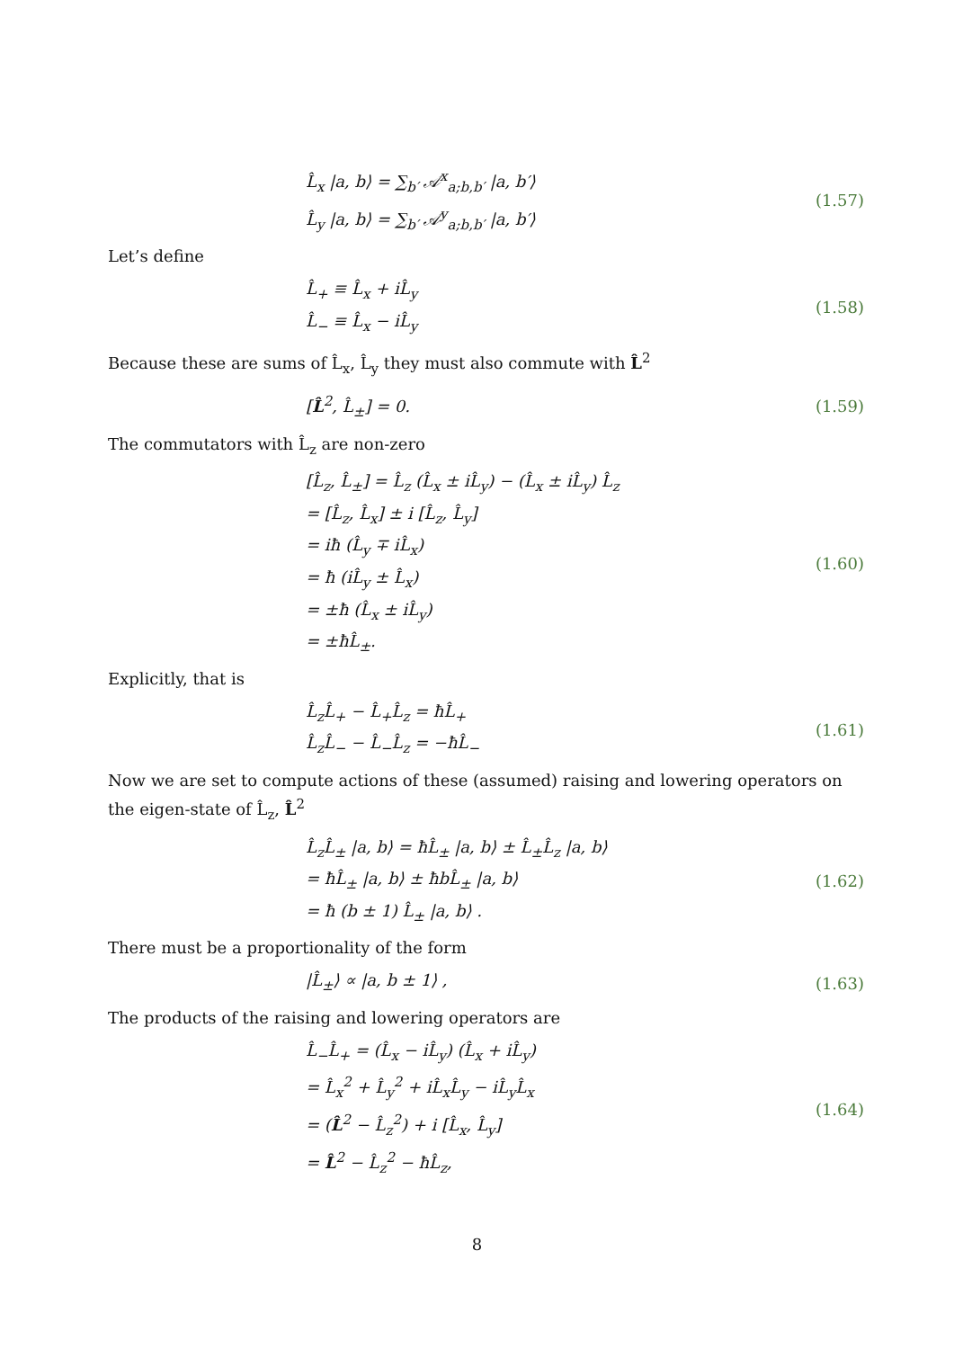L̂<sub>x</sub> |a, b⟩ = ∑<sub>b′</sub> 𝒜<sup>x</sup><sub>a;b,b′</sub> |a, b′⟩
L̂<sub>y</sub> |a, b⟩ = ∑<sub>b′</sub> 𝒜<sup>y</sup><sub>a;b,b′</sub> |a, b′⟩
(1.57)
Let’s define
L̂<sub>+</sub> ≡ L̂<sub>x</sub> + iL̂<sub>y</sub>
L̂<sub>−</sub> ≡ L̂<sub>x</sub> − iL̂<sub>y</sub>
(1.58)
Because these are sums of L̂<sub>x</sub>, L̂<sub>y</sub> they must also commute with L̂<sup>2</sup>
[L̂<sup>2</sup>, L̂<sub>±</sub>] = 0.
(1.59)
The commutators with L̂<sub>z</sub> are non-zero
[L̂<sub>z</sub>, L̂<sub>±</sub>] = L̂<sub>z</sub> (L̂<sub>x</sub> ± iL̂<sub>y</sub>) − (L̂<sub>x</sub> ± iL̂<sub>y</sub>) L̂<sub>z</sub>
= [L̂<sub>z</sub>, L̂<sub>x</sub>] ± i [L̂<sub>z</sub>, L̂<sub>y</sub>]
= iħ (L̂<sub>y</sub> ∓ iL̂<sub>x</sub>)
= ħ (iL̂<sub>y</sub> ± L̂<sub>x</sub>)
= ±ħ (L̂<sub>x</sub> ± iL̂<sub>y</sub>)
= ±ħL̂<sub>±</sub>.
(1.60)
Explicitly, that is
L̂<sub>z</sub>L̂<sub>+</sub> − L̂<sub>+</sub>L̂<sub>z</sub> = ħL̂<sub>+</sub>
L̂<sub>z</sub>L̂<sub>−</sub> − L̂<sub>−</sub>L̂<sub>z</sub> = −ħL̂<sub>−</sub>
(1.61)
Now we are set to compute actions of these (assumed) raising and lowering operators on the eigen-state of L̂<sub>z</sub>, L̂<sup>2</sup>
L̂<sub>z</sub>L̂<sub>±</sub> |a, b⟩ = ħL̂<sub>±</sub> |a, b⟩ ± L̂<sub>±</sub>L̂<sub>z</sub> |a, b⟩
= ħL̂<sub>±</sub> |a, b⟩ ± ħbL̂<sub>±</sub> |a, b⟩
= ħ (b ± 1) L̂<sub>±</sub> |a, b⟩ .
(1.62)
There must be a proportionality of the form
|L̂<sub>±</sub>⟩ ∝ |a, b ± 1⟩ ,
(1.63)
The products of the raising and lowering operators are
L̂<sub>−</sub>L̂<sub>+</sub> = (L̂<sub>x</sub> − iL̂<sub>y</sub>) (L̂<sub>x</sub> + iL̂<sub>y</sub>)
= L̂<sub>x</sub><sup>2</sup> + L̂<sub>y</sub><sup>2</sup> + iL̂<sub>x</sub>L̂<sub>y</sub> − iL̂<sub>y</sub>L̂<sub>x</sub>
= (L̂<sup>2</sup> − L̂<sub>z</sub><sup>2</sup>) + i [L̂<sub>x</sub>, L̂<sub>y</sub>]
= L̂<sup>2</sup> − L̂<sub>z</sub><sup>2</sup> − ħL̂<sub>z</sub>,
(1.64)
8